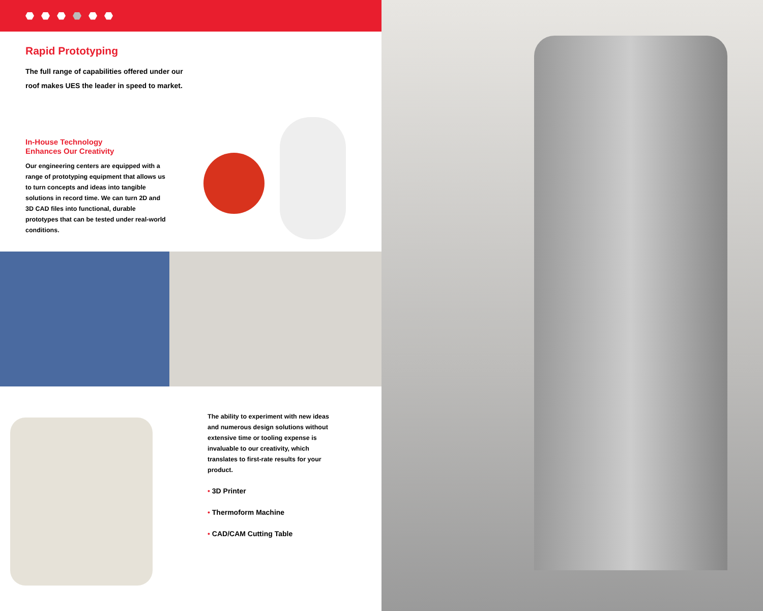Rapid Prototyping
The full range of capabilities offered under our roof makes UES the leader in speed to market.
In-House Technology
Enhances Our Creativity
Our engineering centers are equipped with a range of prototyping equipment that allows us to turn concepts and ideas into tangible solutions in record time. We can turn 2D and 3D CAD files into functional, durable prototypes that can be tested under real-world conditions.
The ability to experiment with new ideas and numerous design solutions without extensive time or tooling expense is invaluable to our creativity, which translates to first-rate results for your product.
• 3D Printer
• Thermoform Machine
• CAD/CAM Cutting Table